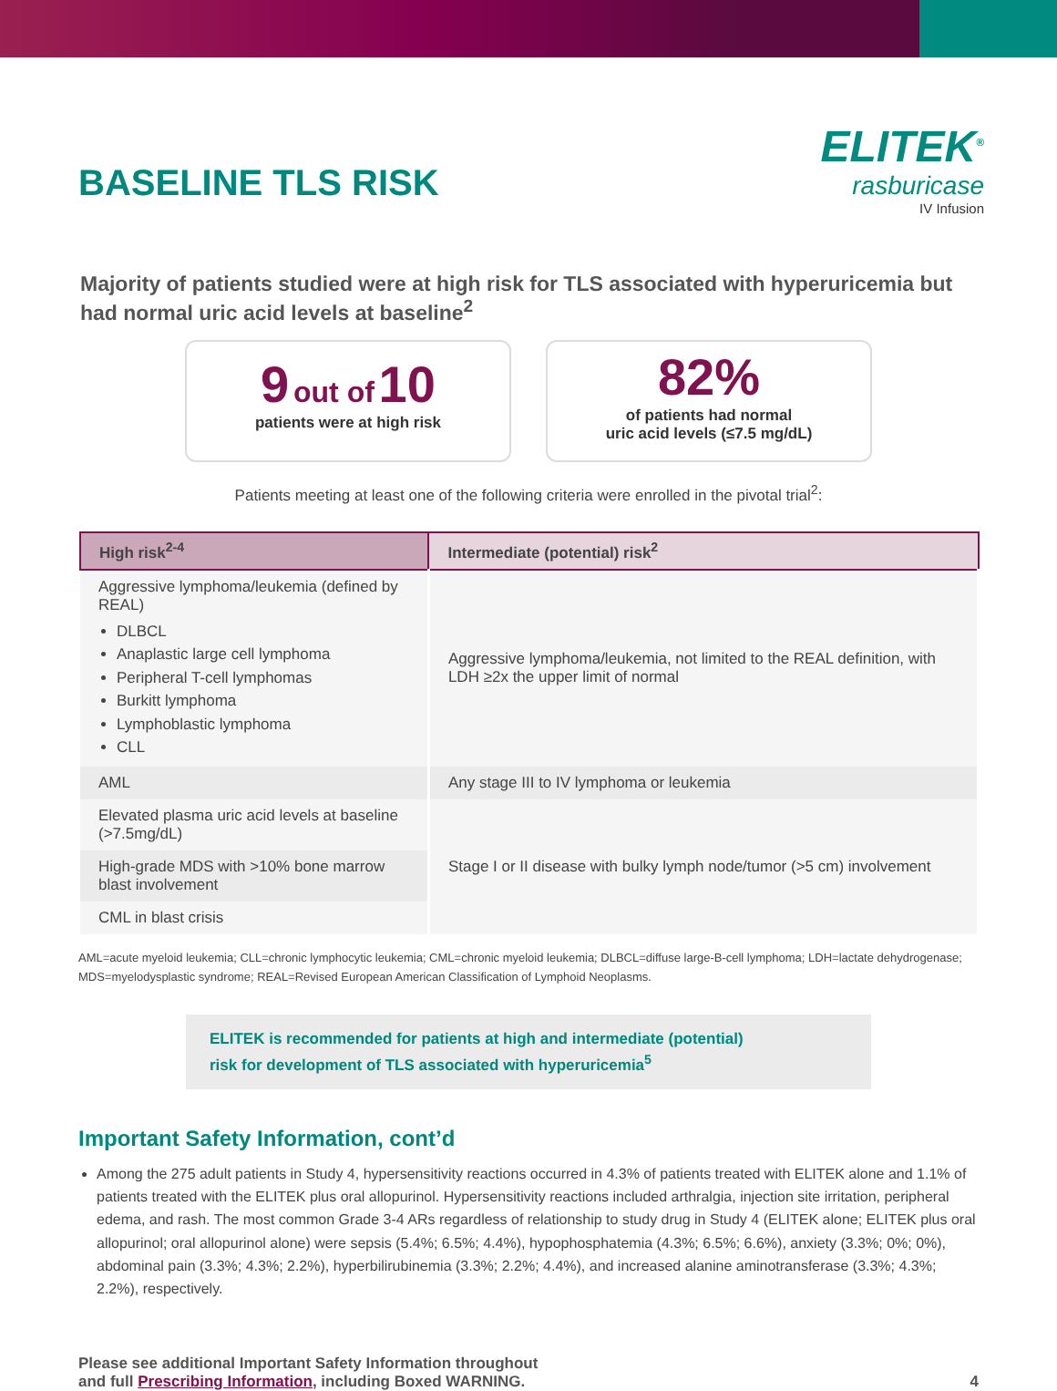BASELINE TLS RISK
ELITEK<sup>®</sup>
rasburicase
IV Infusion
Majority of patients studied were at high risk for TLS associated with hyperuricemia but had normal uric acid levels at baseline<sup>2</sup>
9 out of 10
patients were at high risk
82%
of patients had normal
uric acid levels (≤7.5 mg/dL)
Patients meeting at least one of the following criteria were enrolled in the pivotal trial<sup>2</sup>:
| High risk<sup>2-4</sup> | Intermediate (potential) risk<sup>2</sup> |
| --- | --- |
| Aggressive lymphoma/leukemia (defined by REAL) DLBCL Anaplastic large cell lymphoma Peripheral T-cell lymphomas Burkitt lymphoma Lymphoblastic lymphoma CLL | Aggressive lymphoma/leukemia, not limited to the REAL definition, with LDH ≥2x the upper limit of normal |
| AML | Any stage III to IV lymphoma or leukemia |
| Elevated plasma uric acid levels at baseline (>7.5mg/dL) | Stage I or II disease with bulky lymph node/tumor (>5 cm) involvement |
| High-grade MDS with >10% bone marrow blast involvement | |
| CML in blast crisis | |
AML=acute myeloid leukemia; CLL=chronic lymphocytic leukemia; CML=chronic myeloid leukemia; DLBCL=diffuse large-B-cell lymphoma; LDH=lactate dehydrogenase; MDS=myelodysplastic syndrome; REAL=Revised European American Classification of Lymphoid Neoplasms.
ELITEK is recommended for patients at high and intermediate (potential)
risk for development of TLS associated with hyperuricemia<sup>5</sup>
Important Safety Information, cont’d
Among the 275 adult patients in Study 4, hypersensitivity reactions occurred in 4.3% of patients treated with ELITEK alone and 1.1% of patients treated with the ELITEK plus oral allopurinol. Hypersensitivity reactions included arthralgia, injection site irritation, peripheral edema, and rash. The most common Grade 3-4 ARs regardless of relationship to study drug in Study 4 (ELITEK alone; ELITEK plus oral allopurinol; oral allopurinol alone) were sepsis (5.4%; 6.5%; 4.4%), hypophosphatemia (4.3%; 6.5%; 6.6%), anxiety (3.3%; 0%; 0%), abdominal pain (3.3%; 4.3%; 2.2%), hyperbilirubinemia (3.3%; 2.2%; 4.4%), and increased alanine aminotransferase (3.3%; 4.3%; 2.2%), respectively.
Please see additional Important Safety Information throughout
and full Prescribing Information, including Boxed WARNING.
4